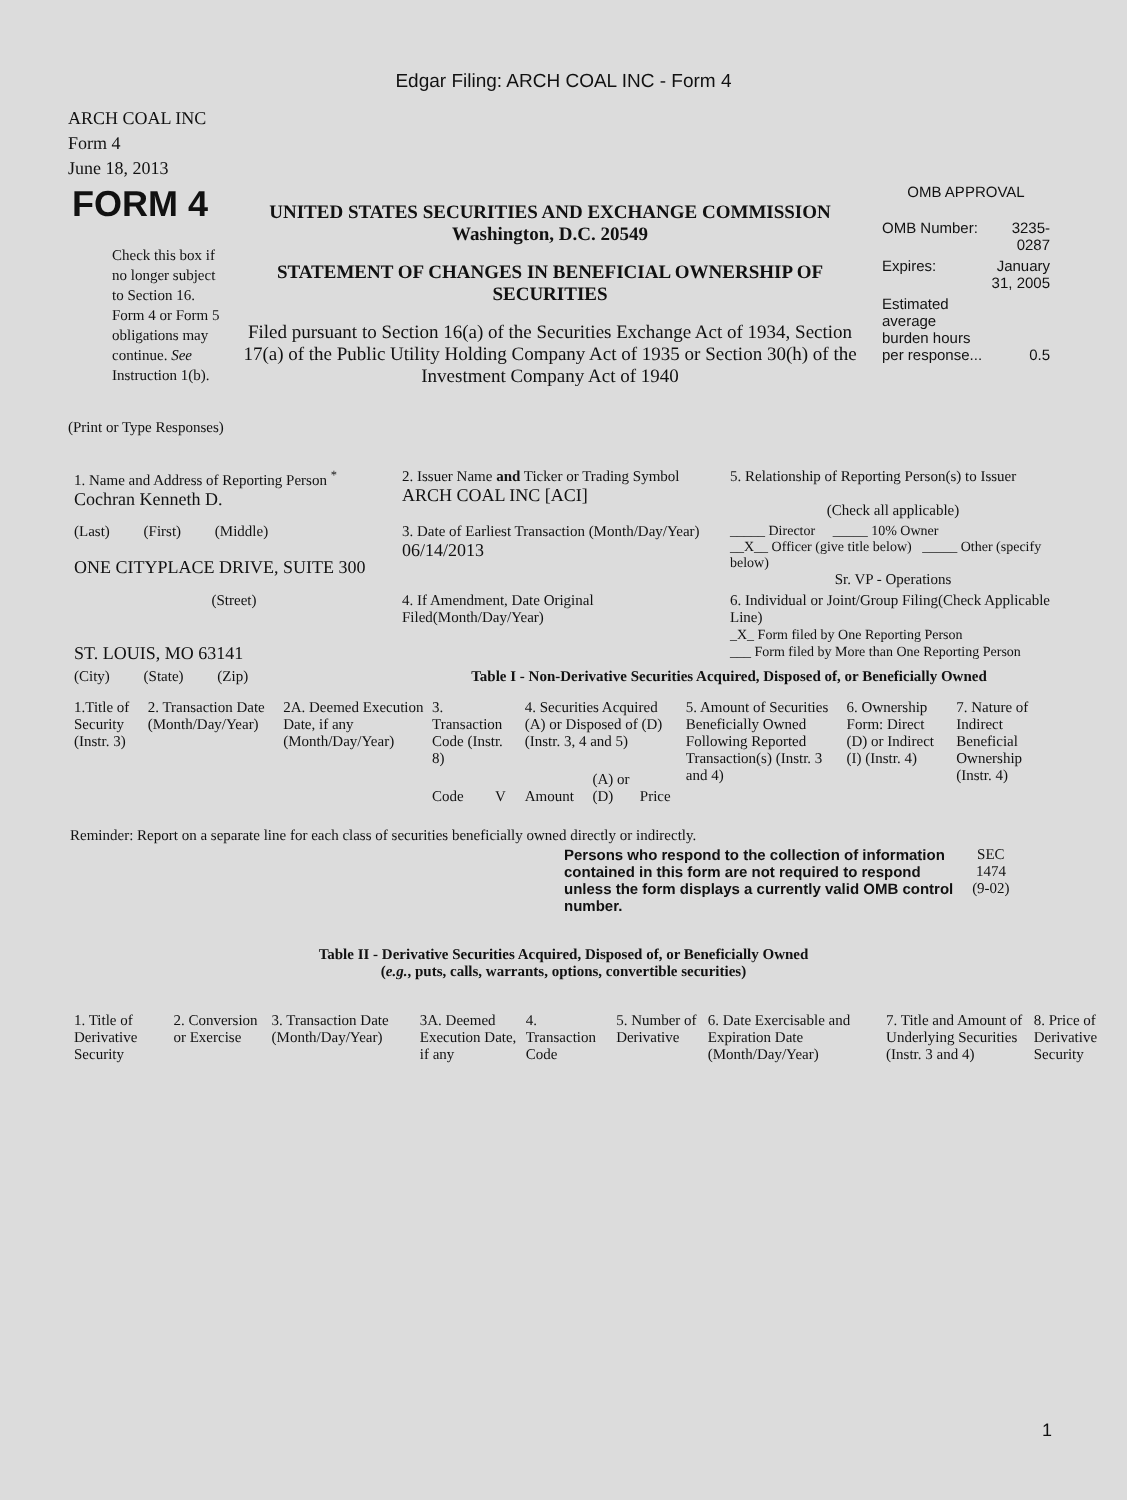Edgar Filing: ARCH COAL INC - Form 4
ARCH COAL INC
Form 4
June 18, 2013
| FORM 4 Check this box if no longer subject to Section 16. Form 4 or Form 5 obligations may continue. See Instruction 1(b). | UNITED STATES SECURITIES AND EXCHANGE COMMISSION Washington, D.C. 20549 STATEMENT OF CHANGES IN BENEFICIAL OWNERSHIP OF SECURITIES Filed pursuant to Section 16(a) of the Securities Exchange Act of 1934, Section 17(a) of the Public Utility Holding Company Act of 1935 or Section 30(h) of the Investment Company Act of 1940 | OMB APPROVAL / OMB Number: / 3235-0287 / / Expires: / January 31, 2005 / / Estimated average burden hours per response... / 0.5 / |
(Print or Type Responses)
| 1. Name and Address of Reporting Person <sup>*</sup> Cochran Kenneth D. | 2. Issuer Name and Ticker or Trading Symbol ARCH COAL INC [ACI] | 5. Relationship of Reporting Person(s) to Issuer (Check all applicable) |
| (Last) (First) (Middle) ONE CITYPLACE DRIVE, SUITE 300 | 3. Date of Earliest Transaction (Month/Day/Year) 06/14/2013 | _____ Director _____ 10% Owner __X__ Officer (give title below) _____ Other (specify below) Sr. VP - Operations |
| (Street) ST. LOUIS, MO 63141 | 4. If Amendment, Date Original Filed(Month/Day/Year) | 6. Individual or Joint/Group Filing(Check Applicable Line) _X_ Form filed by One Reporting Person ___ Form filed by More than One Reporting Person |
| (City) (State) (Zip) | Table I - Non-Derivative Securities Acquired, Disposed of, or Beneficially Owned | |
| 1.Title of Security (Instr. 3) | 2. Transaction Date (Month/Day/Year) | 2A. Deemed Execution Date, if any (Month/Day/Year) | 3. Transaction Code (Instr. 8) | | 4. Securities Acquired (A) or Disposed of (D) (Instr. 3, 4 and 5) | | | 5. Amount of Securities Beneficially Owned Following Reported Transaction(s) (Instr. 3 and 4) | 6. Ownership Form: Direct (D) or Indirect (I) (Instr. 4) | 7. Nature of Indirect Beneficial Ownership (Instr. 4) |
| --- | --- | --- | --- | --- | --- | --- | --- | --- | --- | --- |
| | | | Code | V | Amount | (A) or (D) | Price | | | |
Reminder: Report on a separate line for each class of securities beneficially owned directly or indirectly.
| Persons who respond to the collection of information contained in this form are not required to respond unless the form displays a currently valid OMB control number. | SEC 1474 (9-02) |
Table II - Derivative Securities Acquired, Disposed of, or Beneficially Owned
(e.g., puts, calls, warrants, options, convertible securities)
| 1. Title of Derivative Security | 2. Conversion or Exercise | 3. Transaction Date (Month/Day/Year) | 3A. Deemed Execution Date, if any | 4. Transaction Code | 5. Number of Derivative | 6. Date Exercisable and Expiration Date (Month/Day/Year) | 7. Title and Amount of Underlying Securities (Instr. 3 and 4) | 8. Price of Derivative Security |
| --- | --- | --- | --- | --- | --- | --- | --- | --- |
1